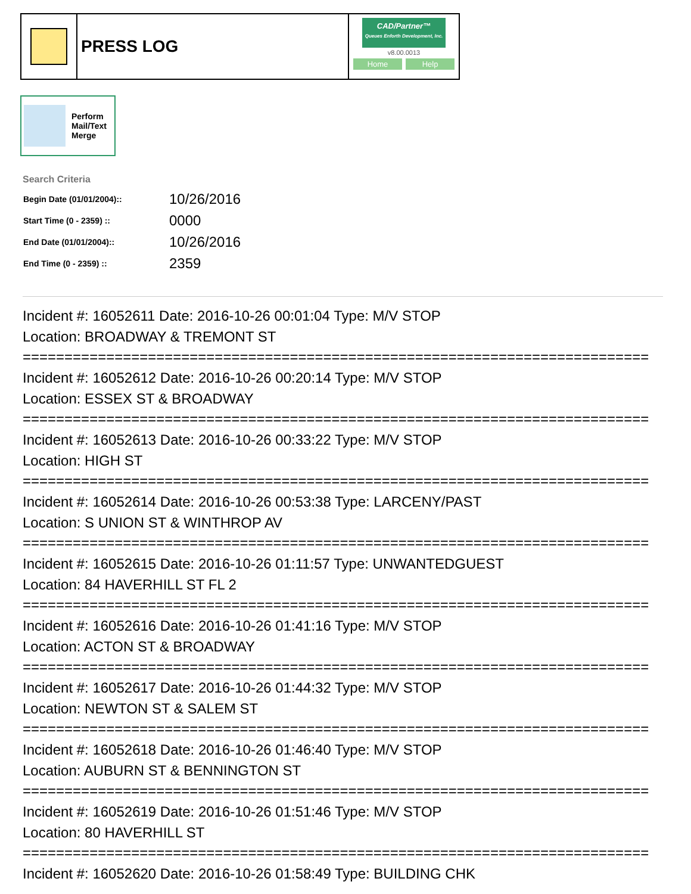PRESS LOG
CAD/Partner™
Queues Enforth Development, Inc.
v8.00.0013
Home Help
Perform
Mail/Text
Merge
Search Criteria
| Begin Date (01/01/2004):: | 10/26/2016 |
| Start Time (0 - 2359) :: | 0000 |
| End Date (01/01/2004):: | 10/26/2016 |
| End Time (0 - 2359) :: | 2359 |
Incident #: 16052611 Date: 2016-10-26 00:01:04 Type: M/V STOP
Location: BROADWAY & TREMONT ST
===========================================================================
Incident #: 16052612 Date: 2016-10-26 00:20:14 Type: M/V STOP
Location: ESSEX ST & BROADWAY
===========================================================================
Incident #: 16052613 Date: 2016-10-26 00:33:22 Type: M/V STOP
Location: HIGH ST
===========================================================================
Incident #: 16052614 Date: 2016-10-26 00:53:38 Type: LARCENY/PAST
Location: S UNION ST & WINTHROP AV
===========================================================================
Incident #: 16052615 Date: 2016-10-26 01:11:57 Type: UNWANTEDGUEST
Location: 84 HAVERHILL ST FL 2
===========================================================================
Incident #: 16052616 Date: 2016-10-26 01:41:16 Type: M/V STOP
Location: ACTON ST & BROADWAY
===========================================================================
Incident #: 16052617 Date: 2016-10-26 01:44:32 Type: M/V STOP
Location: NEWTON ST & SALEM ST
===========================================================================
Incident #: 16052618 Date: 2016-10-26 01:46:40 Type: M/V STOP
Location: AUBURN ST & BENNINGTON ST
===========================================================================
Incident #: 16052619 Date: 2016-10-26 01:51:46 Type: M/V STOP
Location: 80 HAVERHILL ST
===========================================================================
Incident #: 16052620 Date: 2016-10-26 01:58:49 Type: BUILDING CHK